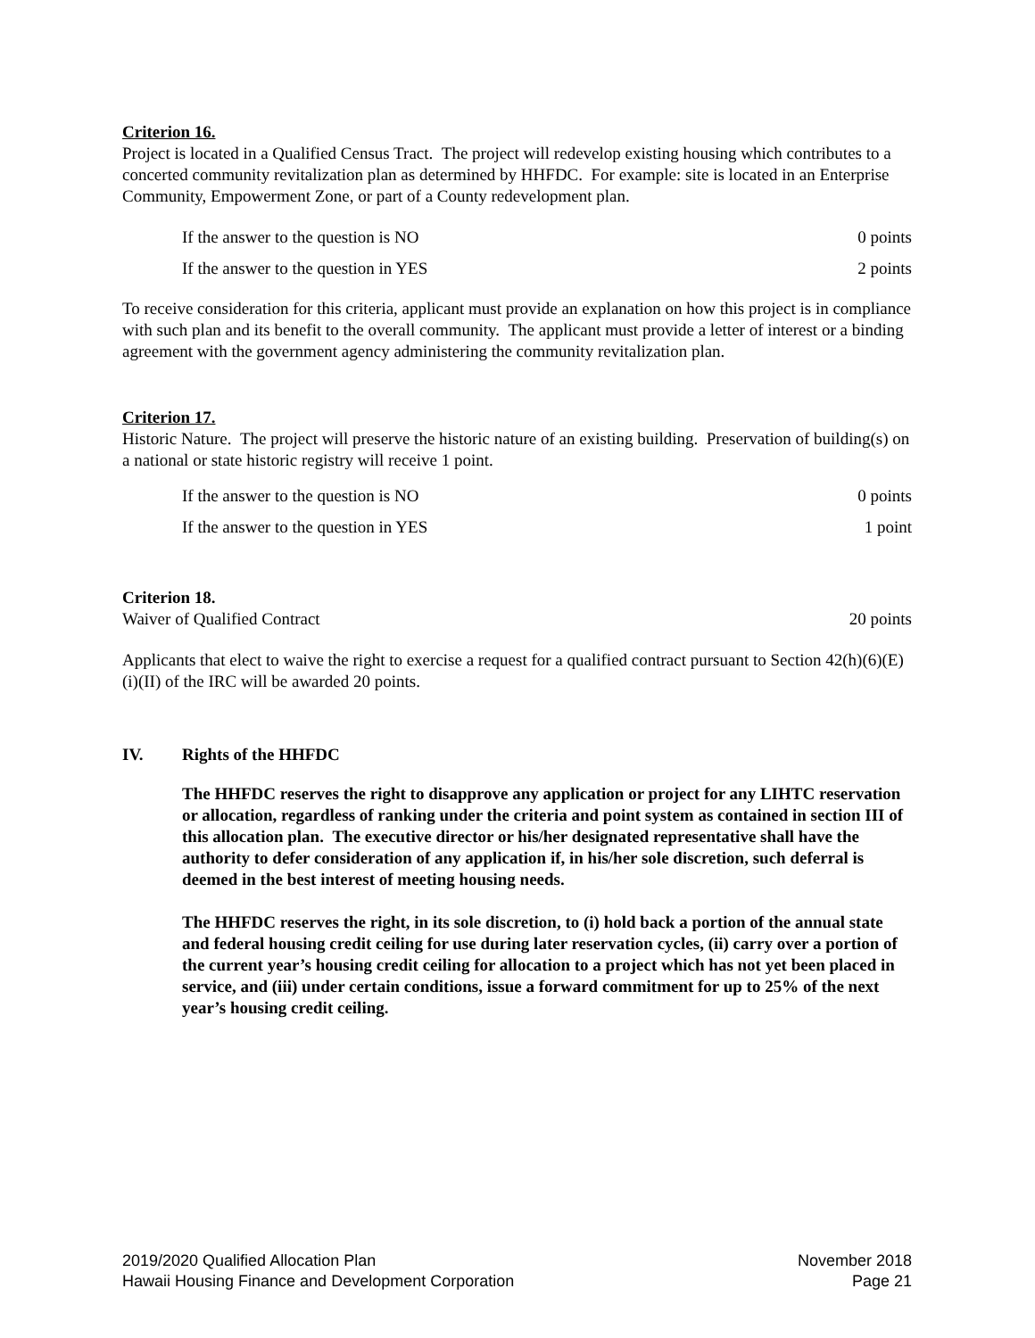Criterion 16.
Project is located in a Qualified Census Tract. The project will redevelop existing housing which contributes to a concerted community revitalization plan as determined by HHFDC. For example: site is located in an Enterprise Community, Empowerment Zone, or part of a County redevelopment plan.
If the answer to the question is NO 0 points
If the answer to the question in YES 2 points
To receive consideration for this criteria, applicant must provide an explanation on how this project is in compliance with such plan and its benefit to the overall community. The applicant must provide a letter of interest or a binding agreement with the government agency administering the community revitalization plan.
Criterion 17.
Historic Nature. The project will preserve the historic nature of an existing building. Preservation of building(s) on a national or state historic registry will receive 1 point.
If the answer to the question is NO 0 points
If the answer to the question in YES 1 point
Criterion 18.
Waiver of Qualified Contract 20 points
Applicants that elect to waive the right to exercise a request for a qualified contract pursuant to Section 42(h)(6)(E)(i)(II) of the IRC will be awarded 20 points.
IV. Rights of the HHFDC
The HHFDC reserves the right to disapprove any application or project for any LIHTC reservation or allocation, regardless of ranking under the criteria and point system as contained in section III of this allocation plan. The executive director or his/her designated representative shall have the authority to defer consideration of any application if, in his/her sole discretion, such deferral is deemed in the best interest of meeting housing needs.
The HHFDC reserves the right, in its sole discretion, to (i) hold back a portion of the annual state and federal housing credit ceiling for use during later reservation cycles, (ii) carry over a portion of the current year’s housing credit ceiling for allocation to a project which has not yet been placed in service, and (iii) under certain conditions, issue a forward commitment for up to 25% of the next year’s housing credit ceiling.
2019/2020 Qualified Allocation Plan
Hawaii Housing Finance and Development Corporation
November 2018
Page 21